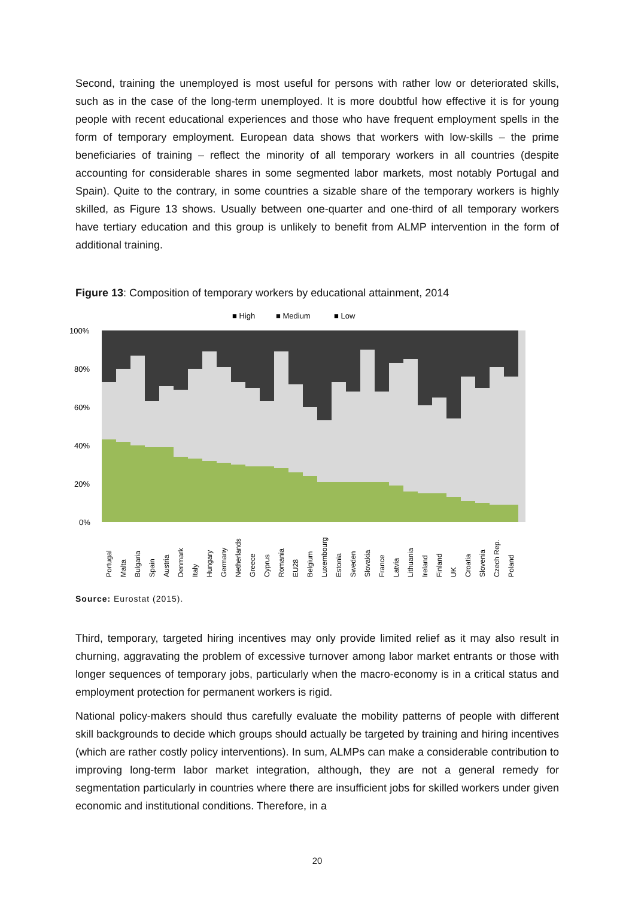Second, training the unemployed is most useful for persons with rather low or deteriorated skills, such as in the case of the long-term unemployed. It is more doubtful how effective it is for young people with recent educational experiences and those who have frequent employment spells in the form of temporary employment. European data shows that workers with low-skills – the prime beneficiaries of training – reflect the minority of all temporary workers in all countries (despite accounting for considerable shares in some segmented labor markets, most notably Portugal and Spain). Quite to the contrary, in some countries a sizable share of the temporary workers is highly skilled, as Figure 13 shows. Usually between one-quarter and one-third of all temporary workers have tertiary education and this group is unlikely to benefit from ALMP intervention in the form of additional training.
Figure 13: Composition of temporary workers by educational attainment, 2014
■ High
■ Medium
■ Low
100%
80%
60%
40%
20%
0%
Portugal
Malta
Bulgaria
Spain
Austria
Denmark
Italy
Hungary
Germany
Netherlands
Greece
Cyprus
Romania
EU28
Belgium
Luxembourg
Estonia
Sweden
Slovakia
France
Latvia
Lithuania
Ireland
Finland
UK
Croatia
Slovenia
Czech Rep.
Poland
Source: Eurostat (2015).
Third, temporary, targeted hiring incentives may only provide limited relief as it may also result in churning, aggravating the problem of excessive turnover among labor market entrants or those with longer sequences of temporary jobs, particularly when the macro-economy is in a critical status and employment protection for permanent workers is rigid.
National policy-makers should thus carefully evaluate the mobility patterns of people with different skill backgrounds to decide which groups should actually be targeted by training and hiring incentives (which are rather costly policy interventions). In sum, ALMPs can make a considerable contribution to improving long-term labor market integration, although, they are not a general remedy for segmentation particularly in countries where there are insufficient jobs for skilled workers under given economic and institutional conditions. Therefore, in a
20